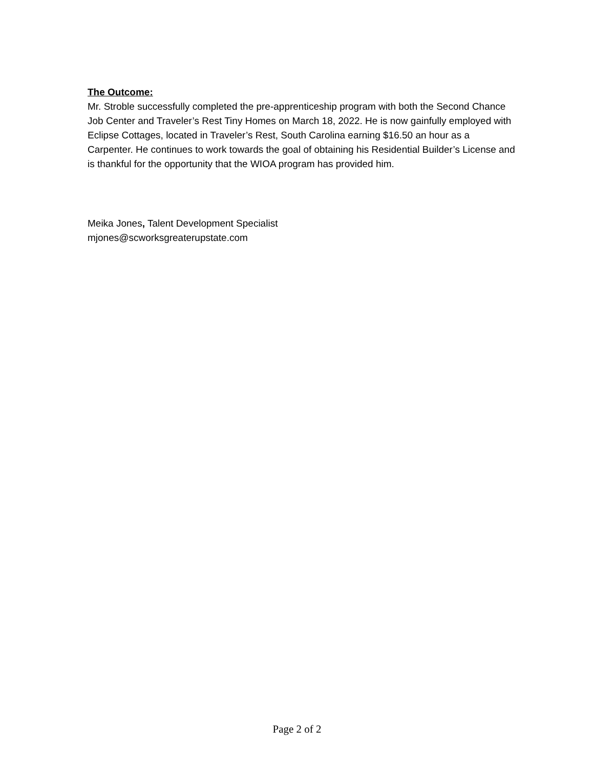The Outcome:
Mr. Stroble successfully completed the pre-apprenticeship program with both the Second Chance Job Center and Traveler’s Rest Tiny Homes on March 18, 2022. He is now gainfully employed with Eclipse Cottages, located in Traveler’s Rest, South Carolina earning $16.50 an hour as a Carpenter. He continues to work towards the goal of obtaining his Residential Builder’s License and is thankful for the opportunity that the WIOA program has provided him.
Meika Jones, Talent Development Specialist
mjones@scworksgreaterupstate.com
Page 2 of 2